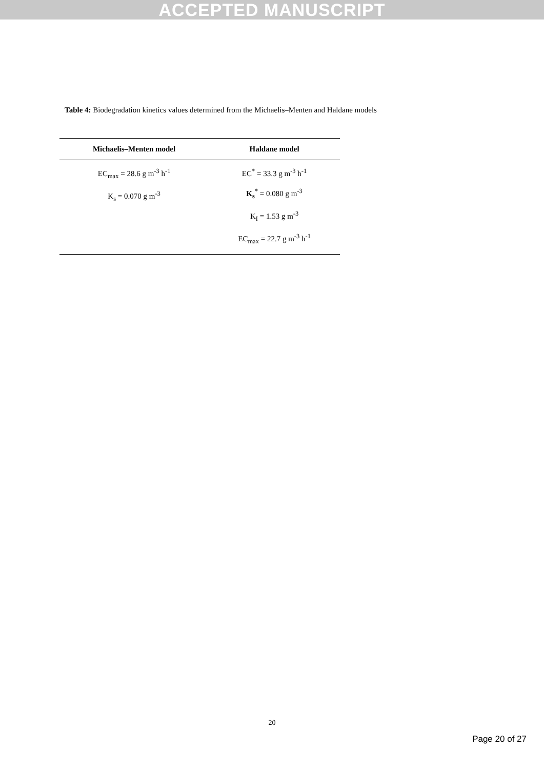ACCEPTED MANUSCRIPT
Table 4: Biodegradation kinetics values determined from the Michaelis–Menten and Haldane models
| Michaelis–Menten model | Haldane model |
| --- | --- |
| EC<sub>max</sub> = 28.6 g m<sup>-3</sup> h<sup>-1</sup> K<sub>s</sub> = 0.070 g m<sup>-3</sup> | EC<sup>*</sup> = 33.3 g m<sup>-3</sup> h<sup>-1</sup> K<sub>s</sub><sup>*</sup> = 0.080 g m<sup>-3</sup> K<sub>I</sub> = 1.53 g m<sup>-3</sup> EC<sub>max</sub> = 22.7 g m<sup>-3</sup> h<sup>-1</sup> |
20
Page 20 of 27